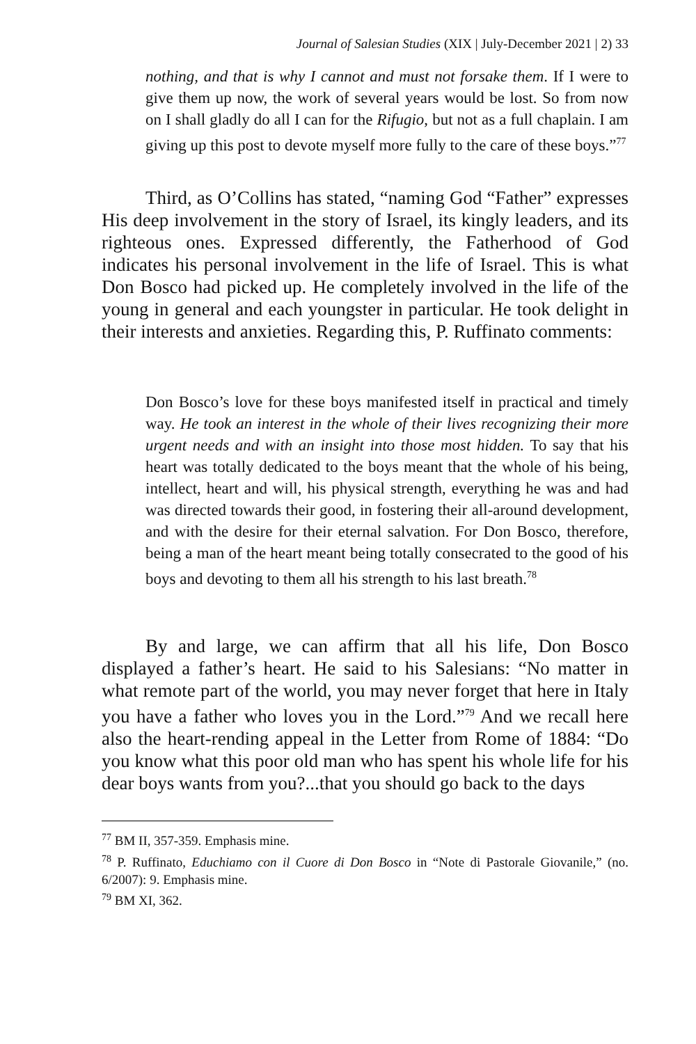Journal of Salesian Studies (XIX | July-December 2021 | 2) 33
nothing, and that is why I cannot and must not forsake them. If I were to give them up now, the work of several years would be lost. So from now on I shall gladly do all I can for the Rifugio, but not as a full chaplain. I am giving up this post to devote myself more fully to the care of these boys.”<sup>77</sup>
Third, as O’Collins has stated, “naming God “Father” expresses His deep involvement in the story of Israel, its kingly leaders, and its righteous ones. Expressed differently, the Fatherhood of God indicates his personal involvement in the life of Israel. This is what Don Bosco had picked up. He completely involved in the life of the young in general and each youngster in particular. He took delight in their interests and anxieties. Regarding this, P. Ruffinato comments:
Don Bosco’s love for these boys manifested itself in practical and timely way. He took an interest in the whole of their lives recognizing their more urgent needs and with an insight into those most hidden. To say that his heart was totally dedicated to the boys meant that the whole of his being, intellect, heart and will, his physical strength, everything he was and had was directed towards their good, in fostering their all-around development, and with the desire for their eternal salvation. For Don Bosco, therefore, being a man of the heart meant being totally consecrated to the good of his boys and devoting to them all his strength to his last breath.<sup>78</sup>
By and large, we can affirm that all his life, Don Bosco displayed a father’s heart. He said to his Salesians: “No matter in what remote part of the world, you may never forget that here in Italy you have a father who loves you in the Lord.”<sup>79</sup> And we recall here also the heart-rending appeal in the Letter from Rome of 1884: “Do you know what this poor old man who has spent his whole life for his dear boys wants from you?...that you should go back to the days
<sup>77</sup> BM II, 357-359. Emphasis mine.
<sup>78</sup> P. Ruffinato, Educhiamo con il Cuore di Don Bosco in “Note di Pastorale Giovanile,” (no. 6/2007): 9. Emphasis mine.
<sup>79</sup> BM XI, 362.